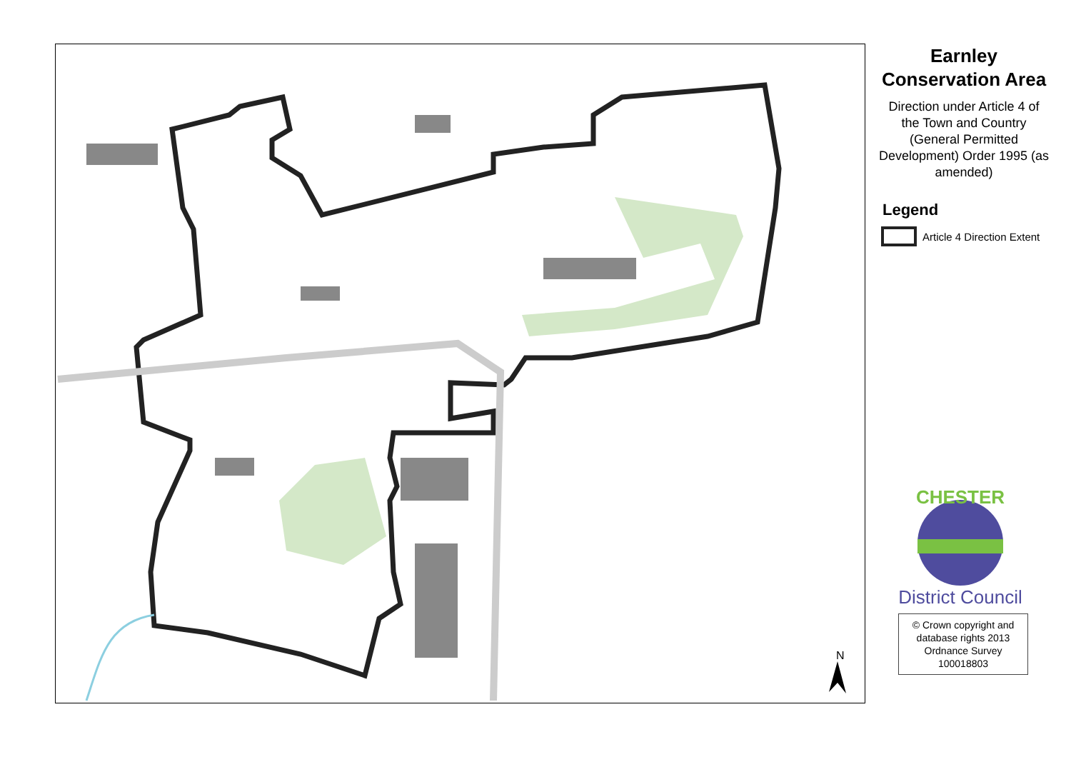N
Earnley Conservation Area
Direction under Article 4 of the Town and Country (General Permitted Development) Order 1995 (as amended)
Legend
Article 4 Direction Extent
CHESTER
District Council
© Crown copyright and database rights 2013 Ordnance Survey 100018803